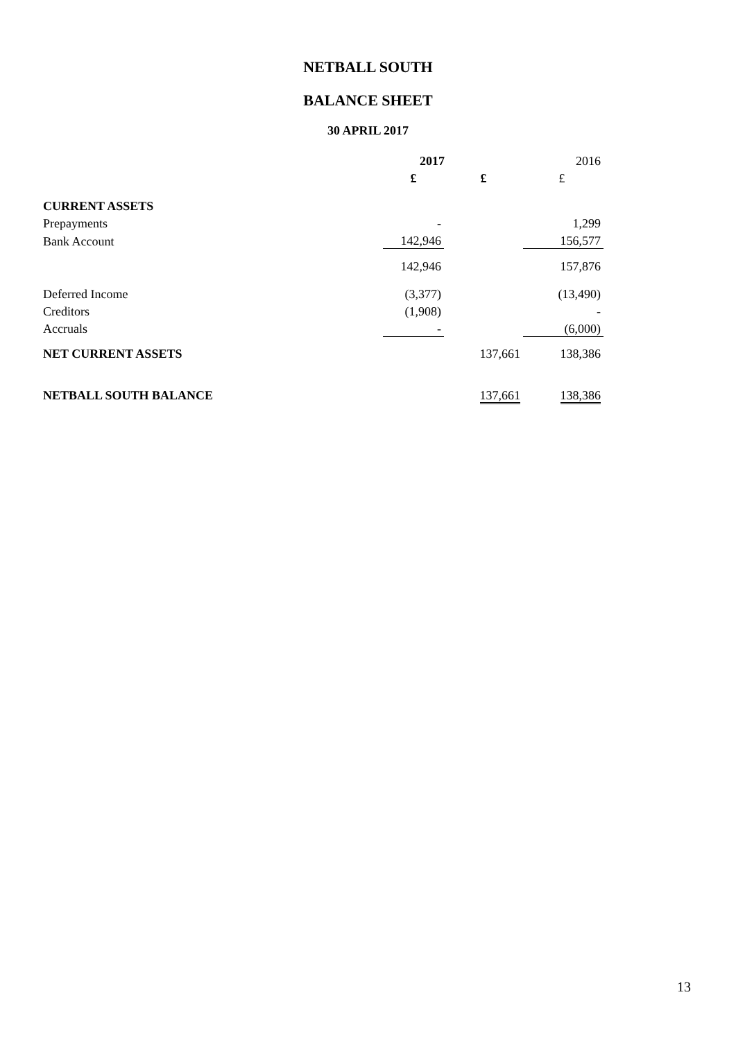NETBALL SOUTH
BALANCE SHEET
30 APRIL 2017
| | 2017 | | 2016 |
| | £ | £ | £ |
| CURRENT ASSETS | | | |
| Prepayments | - | | 1,299 |
| Bank Account | 142,946 | | 156,577 |
| | 142,946 | | 157,876 |
| Deferred Income | (3,377) | | (13,490) |
| Creditors | (1,908) | | - |
| Accruals | - | | (6,000) |
| NET CURRENT ASSETS | | 137,661 | 138,386 |
| NETBALL SOUTH BALANCE | | 137,661 | 138,386 |
13